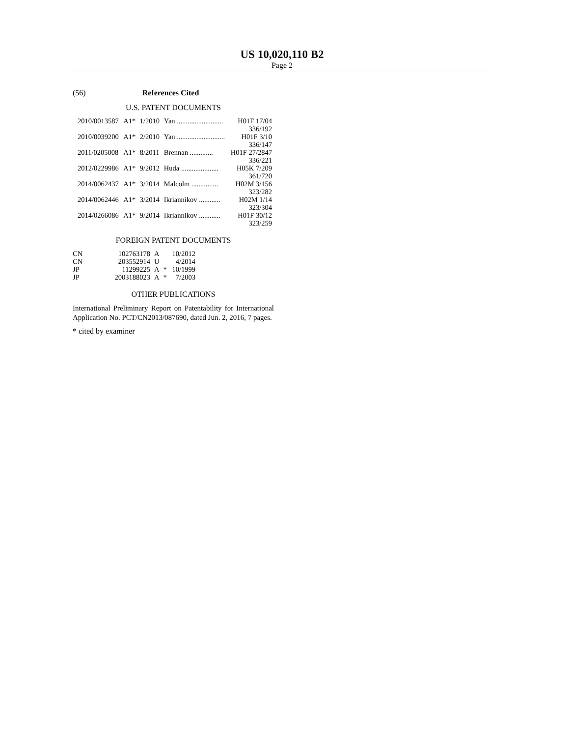US 10,020,110 B2
Page 2
(56) References Cited
U.S. PATENT DOCUMENTS
| 2010/0013587 | A1* | 1/2010 | Yan .......................... | H01F 17/04 |
| 336/192 | | | | |
| 2010/0039200 | A1* | 2/2010 | Yan ........................... | H01F 3/10 |
| 336/147 | | | | |
| 2011/0205008 | A1* | 8/2011 | Brennan ............. | H01F 27/2847 |
| 336/221 | | | | |
| 2012/0229986 | A1* | 9/2012 | Huda ..................... | H05K 7/209 |
| 361/720 | | | | |
| 2014/0062437 | A1* | 3/2014 | Malcolm ............... | H02M 3/156 |
| 323/282 | | | | |
| 2014/0062446 | A1* | 3/2014 | Ikriannikov ............ | H02M 1/14 |
| 323/304 | | | | |
| 2014/0266086 | A1* | 9/2014 | Ikriannikov ............ | H01F 30/12 |
| 323/259 | | | | |
FOREIGN PATENT DOCUMENTS
| CN | 102763178 | A | | 10/2012 |
| CN | 203552914 | U | | 4/2014 |
| JP | 11299225 | A | * | 10/1999 |
| JP | 2003188023 | A | * | 7/2003 |
OTHER PUBLICATIONS
International Preliminary Report on Patentability for International Application No. PCT/CN2013/087690, dated Jun. 2, 2016, 7 pages.
* cited by examiner